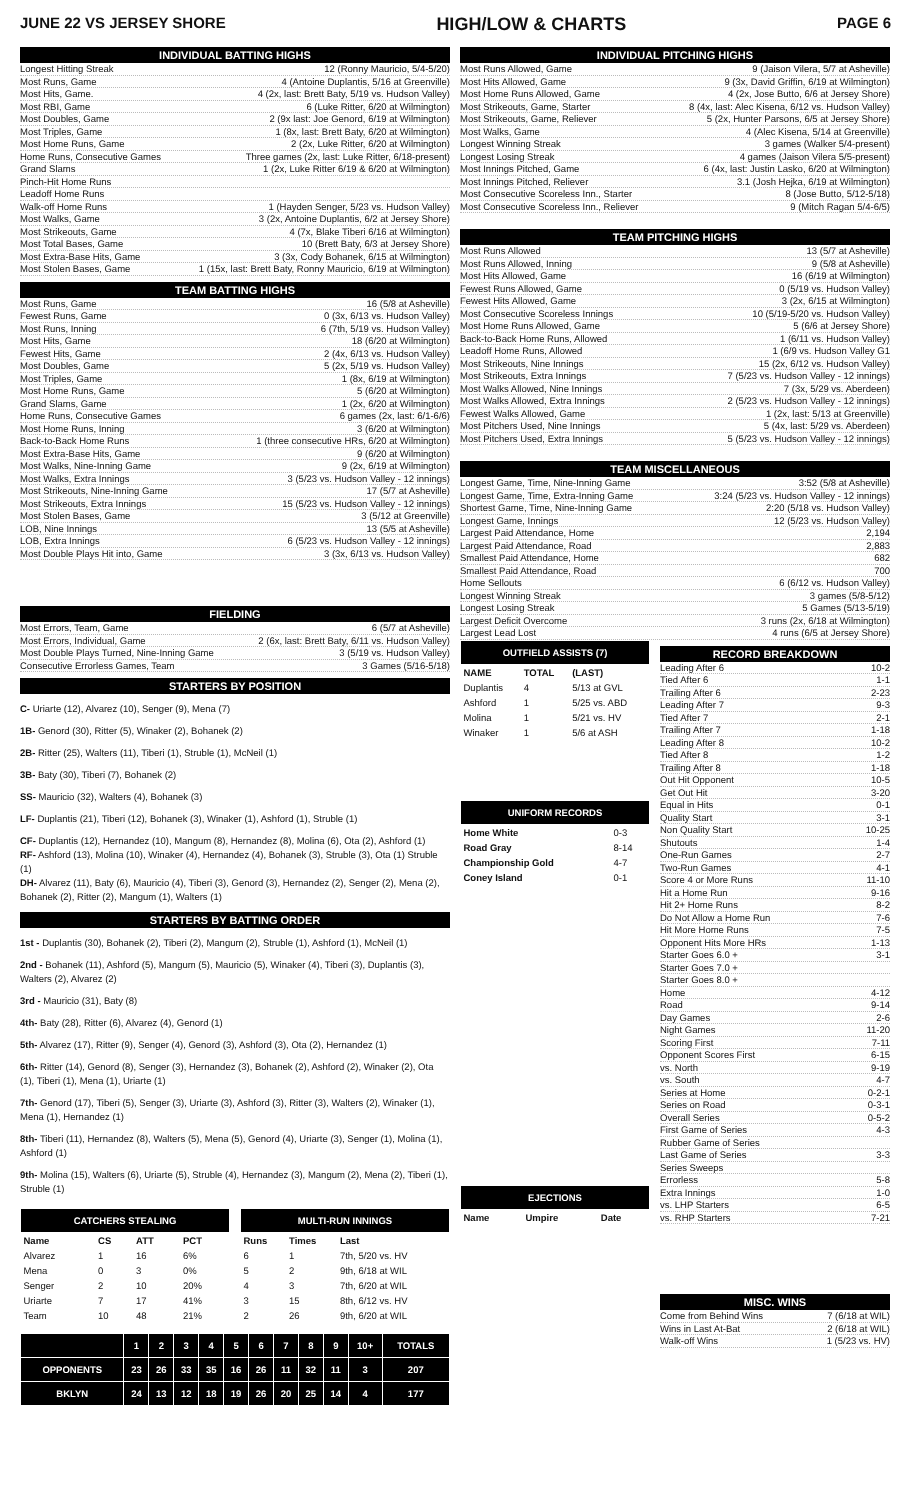JUNE 22 VS JERSEY SHORE HIGH/LOW & CHARTS PAGE 6
INDIVIDUAL BATTING HIGHS
Longest Hitting Streak 12 (Ronny Mauricio, 5/4-5/20)
Most Runs, Game 4 (Antoine Duplantis, 5/16 at Greenville)
Most Hits, Game. 4 (2x, last: Brett Baty, 5/19 vs. Hudson Valley)
Most RBI, Game 6 (Luke Ritter, 6/20 at Wilmington)
Most Doubles, Game 2 (9x last: Joe Genord, 6/19 at Wilmington)
Most Triples, Game 1 (8x, last: Brett Baty, 6/20 at Wilmington)
Most Home Runs, Game 2 (2x, Luke Ritter, 6/20 at Wilmington)
Home Runs, Consecutive Games Three games (2x, last: Luke Ritter, 6/18-present)
Grand Slams 1 (2x, Luke Ritter 6/19 & 6/20 at Wilmington)
Pinch-Hit Home Runs
Leadoff Home Runs
Walk-off Home Runs 1 (Hayden Senger, 5/23 vs. Hudson Valley)
Most Walks, Game 3 (2x, Antoine Duplantis, 6/2 at Jersey Shore)
Most Strikeouts, Game 4 (7x, Blake Tiberi 6/16 at Wilmington)
Most Total Bases, Game 10 (Brett Baty, 6/3 at Jersey Shore)
Most Extra-Base Hits, Game 3 (3x, Cody Bohanek, 6/15 at Wilmington)
Most Stolen Bases, Game 1 (15x, last: Brett Baty, Ronny Mauricio, 6/19 at Wilmington)
TEAM BATTING HIGHS
Most Runs, Game 16 (5/8 at Asheville)
Fewest Runs, Game 0 (3x, 6/13 vs. Hudson Valley)
Most Runs, Inning 6 (7th, 5/19 vs. Hudson Valley)
Most Hits, Game 18 (6/20 at Wilmington)
Fewest Hits, Game 2 (4x, 6/13 vs. Hudson Valley)
Most Doubles, Game 5 (2x, 5/19 vs. Hudson Valley)
Most Triples, Game 1 (8x, 6/19 at Wilmington)
Most Home Runs, Game 5 (6/20 at Wilmington)
Grand Slams, Game 1 (2x, 6/20 at Wilmington)
Home Runs, Consecutive Games 6 games (2x, last: 6/1-6/6)
Most Home Runs, Inning 3 (6/20 at Wilmington)
Back-to-Back Home Runs 1 (three consecutive HRs, 6/20 at Wilmington)
Most Extra-Base Hits, Game 9 (6/20 at Wilmington)
Most Walks, Nine-Inning Game 9 (2x, 6/19 at Wilmington)
Most Walks, Extra Innings 3 (5/23 vs. Hudson Valley - 12 innings)
Most Strikeouts, Nine-Inning Game 17 (5/7 at Asheville)
Most Strikeouts, Extra Innings 15 (5/23 vs. Hudson Valley - 12 innings)
Most Stolen Bases, Game 3 (5/12 at Greenville)
LOB, Nine Innings 13 (5/5 at Asheville)
LOB, Extra Innings 6 (5/23 vs. Hudson Valley - 12 innings)
Most Double Plays Hit into, Game 3 (3x, 6/13 vs. Hudson Valley)
FIELDING
Most Errors, Team, Game 6 (5/7 at Asheville)
Most Errors, Individual, Game 2 (6x, last: Brett Baty, 6/11 vs. Hudson Valley)
Most Double Plays Turned, Nine-Inning Game 3 (5/19 vs. Hudson Valley)
Consecutive Errorless Games, Team 3 Games (5/16-5/18)
STARTERS BY POSITION
C- Uriarte (12), Alvarez (10), Senger (9), Mena (7)
1B- Genord (30), Ritter (5), Winaker (2), Bohanek (2)
2B- Ritter (25), Walters (11), Tiberi (1), Struble (1), McNeil (1)
3B- Baty (30), Tiberi (7), Bohanek (2)
SS- Mauricio (32), Walters (4), Bohanek (3)
LF- Duplantis (21), Tiberi (12), Bohanek (3), Winaker (1), Ashford (1), Struble (1)
CF- Duplantis (12), Hernandez (10), Mangum (8), Hernandez (8), Molina (6), Ota (2), Ashford (1)
RF- Ashford (13), Molina (10), Winaker (4), Hernandez (4), Bohanek (3), Struble (3), Ota (1) Struble (1)
DH- Alvarez (11), Baty (6), Mauricio (4), Tiberi (3), Genord (3), Hernandez (2), Senger (2), Mena (2), Bohanek (2), Ritter (2), Mangum (1), Walters (1)
STARTERS BY BATTING ORDER
1st - Duplantis (30), Bohanek (2), Tiberi (2), Mangum (2), Struble (1), Ashford (1), McNeil (1)
2nd - Bohanek (11), Ashford (5), Mangum (5), Mauricio (5), Winaker (4), Tiberi (3), Duplantis (3), Walters (2), Alvarez (2)
3rd - Mauricio (31), Baty (8)
4th- Baty (28), Ritter (6), Alvarez (4), Genord (1)
5th- Alvarez (17), Ritter (9), Senger (4), Genord (3), Ashford (3), Ota (2), Hernandez (1)
6th- Ritter (14), Genord (8), Senger (3), Hernandez (3), Bohanek (2), Ashford (2), Winaker (2), Ota (1), Tiberi (1), Mena (1), Uriarte (1)
7th- Genord (17), Tiberi (5), Senger (3), Uriarte (3), Ashford (3), Ritter (3), Walters (2), Winaker (1), Mena (1), Hernandez (1)
8th- Tiberi (11), Hernandez (8), Walters (5), Mena (5), Genord (4), Uriarte (3), Senger (1), Molina (1), Ashford (1)
9th- Molina (15), Walters (6), Uriarte (5), Struble (4), Hernandez (3), Mangum (2), Mena (2), Tiberi (1), Struble (1)
| CATCHERS STEALING | | | |
| --- | --- | --- | --- |
| Name | CS | ATT | PCT |
| Alvarez | 1 | 16 | 6% |
| Mena | 0 | 3 | 0% |
| Senger | 2 | 10 | 20% |
| Uriarte | 7 | 17 | 41% |
| Team | 10 | 48 | 21% |
| MULTI-RUN INNINGS | | |
| --- | --- | --- |
| Runs | Times | Last |
| 6 | 1 | 7th, 5/20 vs. HV |
| 5 | 2 | 9th, 6/18 at WIL |
| 4 | 3 | 7th, 6/20 at WIL |
| 3 | 15 | 8th, 6/12 vs. HV |
| 2 | 26 | 9th, 6/20 at WIL |
| | 1 | 2 | 3 | 4 | 5 | 6 | 7 | 8 | 9 | 10+ | TOTALS |
| --- | --- | --- | --- | --- | --- | --- | --- | --- | --- | --- | --- |
| OPPONENTS | 23 | 26 | 33 | 35 | 16 | 26 | 11 | 32 | 11 | 3 | 207 |
| BKLYN | 24 | 13 | 12 | 18 | 19 | 26 | 20 | 25 | 14 | 4 | 177 |
INDIVIDUAL PITCHING HIGHS
Most Runs Allowed, Game 9 (Jaison Vilera, 5/7 at Asheville)
Most Hits Allowed, Game 9 (3x, David Griffin, 6/19 at Wilmington)
Most Home Runs Allowed, Game 4 (2x, Jose Butto, 6/6 at Jersey Shore)
Most Strikeouts, Game, Starter 8 (4x, last: Alec Kisena, 6/12 vs. Hudson Valley)
Most Strikeouts, Game, Reliever 5 (2x, Hunter Parsons, 6/5 at Jersey Shore)
Most Walks, Game 4 (Alec Kisena, 5/14 at Greenville)
Longest Winning Streak 3 games (Walker 5/4-present)
Longest Losing Streak 4 games (Jaison Vilera 5/5-present)
Most Innings Pitched, Game 6 (4x, last: Justin Lasko, 6/20 at Wilmington)
Most Innings Pitched, Reliever 3.1 (Josh Hejka, 6/19 at Wilmington)
Most Consecutive Scoreless Inn., Starter 8 (Jose Butto, 5/12-5/18)
Most Consecutive Scoreless Inn., Reliever 9 (Mitch Ragan 5/4-6/5)
TEAM PITCHING HIGHS
Most Runs Allowed 13 (5/7 at Asheville)
Most Runs Allowed, Inning 9 (5/8 at Asheville)
Most Hits Allowed, Game 16 (6/19 at Wilmington)
Fewest Runs Allowed, Game 0 (5/19 vs. Hudson Valley)
Fewest Hits Allowed, Game 3 (2x, 6/15 at Wilmington)
Most Consecutive Scoreless Innings 10 (5/19-5/20 vs. Hudson Valley)
Most Home Runs Allowed, Game 5 (6/6 at Jersey Shore)
Back-to-Back Home Runs, Allowed 1 (6/11 vs. Hudson Valley)
Leadoff Home Runs, Allowed 1 (6/9 vs. Hudson Valley G1
Most Strikeouts, Nine Innings 15 (2x, 6/12 vs. Hudson Valley)
Most Strikeouts, Extra Innings 7 (5/23 vs. Hudson Valley - 12 innings)
Most Walks Allowed, Nine Innings 7 (3x, 5/29 vs. Aberdeen)
Most Walks Allowed, Extra Innings 2 (5/23 vs. Hudson Valley - 12 innings)
Fewest Walks Allowed, Game 1 (2x, last: 5/13 at Greenville)
Most Pitchers Used, Nine Innings 5 (4x, last: 5/29 vs. Aberdeen)
Most Pitchers Used, Extra Innings 5 (5/23 vs. Hudson Valley - 12 innings)
TEAM MISCELLANEOUS
Longest Game, Time, Nine-Inning Game 3:52 (5/8 at Asheville)
Longest Game, Time, Extra-Inning Game 3:24 (5/23 vs. Hudson Valley - 12 innings)
Shortest Game, Time, Nine-Inning Game 2:20 (5/18 vs. Hudson Valley)
Longest Game, Innings 12 (5/23 vs. Hudson Valley)
Largest Paid Attendance, Home 2,194
Largest Paid Attendance, Road 2,883
Smallest Paid Attendance, Home 682
Smallest Paid Attendance, Road 700
Home Sellouts 6 (6/12 vs. Hudson Valley)
Longest Winning Streak 3 games (5/8-5/12)
Longest Losing Streak 5 Games (5/13-5/19)
Largest Deficit Overcome 3 runs (2x, 6/18 at Wilmington)
Largest Lead Lost 4 runs (6/5 at Jersey Shore)
| OUTFIELD ASSISTS (7) | | |
| --- | --- | --- |
| NAME | TOTAL | (LAST) |
| Duplantis | 4 | 5/13 at GVL |
| Ashford | 1 | 5/25 vs. ABD |
| Molina | 1 | 5/21 vs. HV |
| Winaker | 1 | 5/6 at ASH |
| UNIFORM RECORDS | |
| --- | --- |
| Home White | 0-3 |
| Road Gray | 8-14 |
| Championship Gold | 4-7 |
| Coney Island | 0-1 |
| EJECTIONS | | |
| --- | --- | --- |
| Name | Umpire | Date |
RECORD BREAKDOWN
Leading After 6 10-2
Tied After 6 1-1
Trailing After 6 2-23
Leading After 7 9-3
Tied After 7 2-1
Trailing After 7 1-18
Leading After 8 10-2
Tied After 8 1-2
Trailing After 8 1-18
Out Hit Opponent 10-5
Get Out Hit 3-20
Equal in Hits 0-1
Quality Start 3-1
Non Quality Start 10-25
Shutouts 1-4
One-Run Games 2-7
Two-Run Games 4-1
Score 4 or More Runs 11-10
Hit a Home Run 9-16
Hit 2+ Home Runs 8-2
Do Not Allow a Home Run 7-6
Hit More Home Runs 7-5
Opponent Hits More HRs 1-13
Starter Goes 6.0 + 3-1
Starter Goes 7.0 +
Starter Goes 8.0 +
Home 4-12
Road 9-14
Day Games 2-6
Night Games 11-20
Scoring First 7-11
Opponent Scores First 6-15
vs. North 9-19
vs. South 4-7
Series at Home 0-2-1
Series on Road 0-3-1
Overall Series 0-5-2
First Game of Series 4-3
Rubber Game of Series
Last Game of Series 3-3
Series Sweeps
Errorless 5-8
Extra Innings 1-0
vs. LHP Starters 6-5
vs. RHP Starters 7-21
MISC. WINS
Come from Behind Wins 7 (6/18 at WIL)
Wins in Last At-Bat 2 (6/18 at WIL)
Walk-off Wins 1 (5/23 vs. HV)